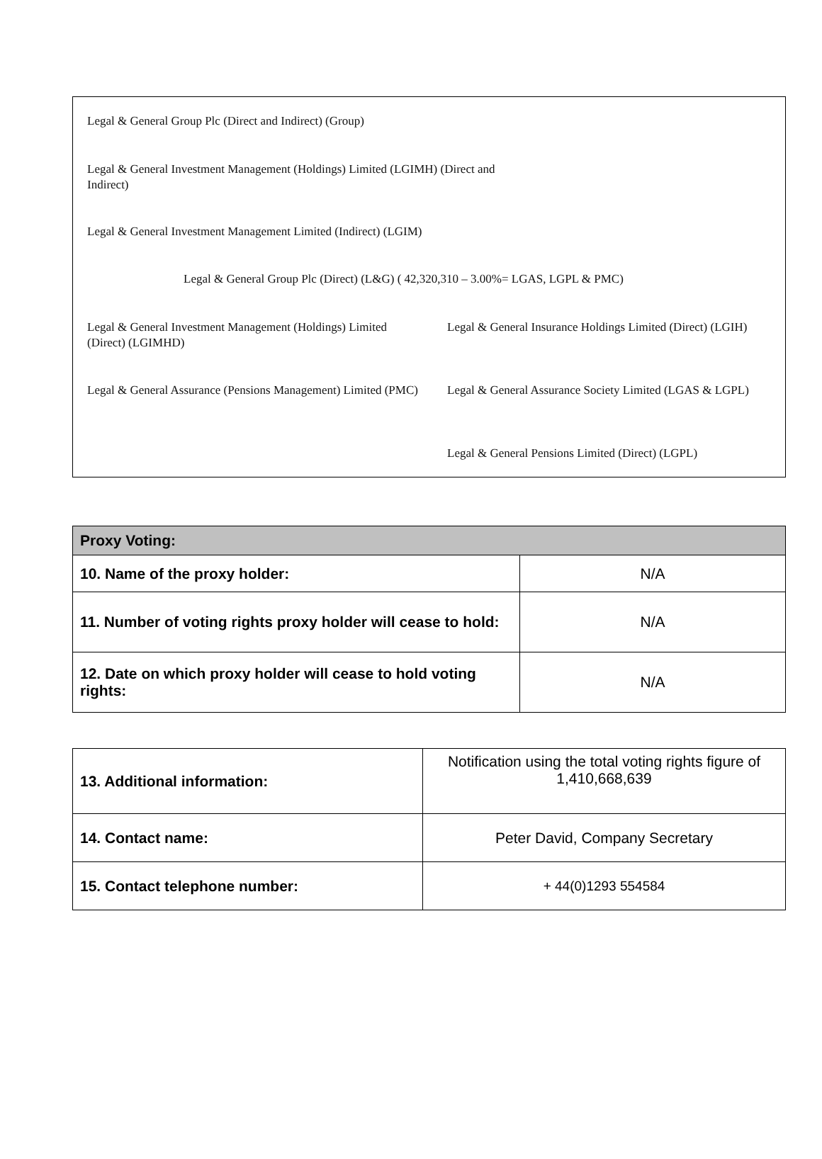Legal & General Group Plc (Direct and Indirect) (Group)
Legal & General Investment Management (Holdings) Limited (LGIMH) (Direct and Indirect)
Legal & General Investment Management Limited (Indirect) (LGIM)
Legal & General Group Plc (Direct) (L&G) ( 42,320,310 – 3.00%= LGAS, LGPL & PMC)
Legal & General Investment Management (Holdings) Limited (Direct) (LGIMHD)
Legal & General Insurance Holdings Limited (Direct) (LGIH)
Legal & General Assurance (Pensions Management) Limited (PMC)
Legal & General Assurance Society Limited (LGAS & LGPL)
Legal & General Pensions Limited (Direct) (LGPL)
| Proxy Voting: | |
| 10. Name of the proxy holder: | N/A |
| 11. Number of voting rights proxy holder will cease to hold: | N/A |
| 12. Date on which proxy holder will cease to hold voting rights: | N/A |
| 13. Additional information: | Notification using the total voting rights figure of 1,410,668,639 |
| 14. Contact name: | Peter David, Company Secretary |
| 15. Contact telephone number: | + 44(0)1293 554584 |